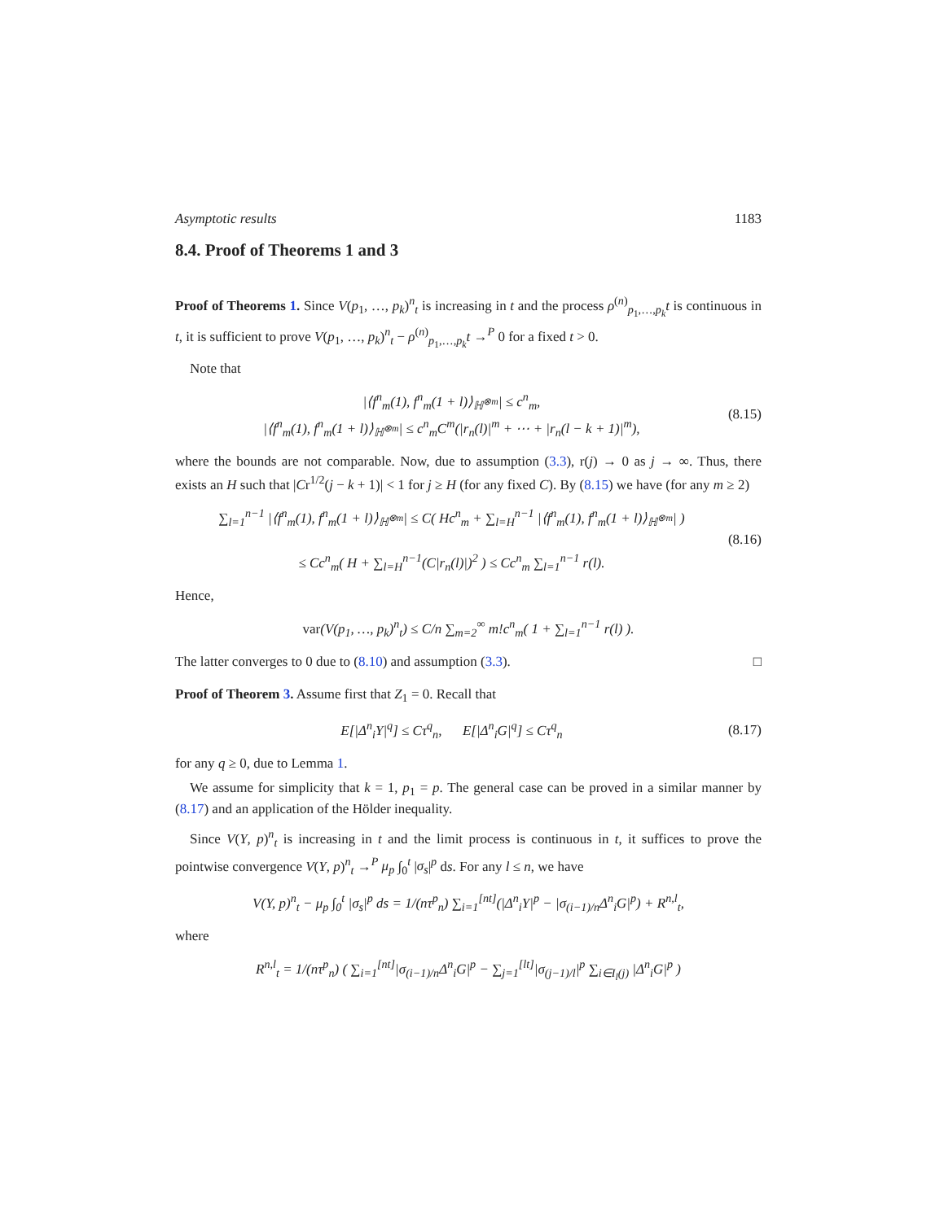Asymptotic results 1183
8.4. Proof of Theorems 1 and 3
Proof of Theorems 1. Since V(p<sub>1</sub>, …, p<sub>k</sub>)<sup>n</sup><sub>t</sub> is increasing in t and the process ρ<sup>(n)</sup><sub>p<sub>1</sub>,…,p<sub>k</sub></sub>t is continuous in t, it is sufficient to prove V(p<sub>1</sub>, …, p<sub>k</sub>)<sup>n</sup><sub>t</sub> − ρ<sup>(n)</sup><sub>p<sub>1</sub>,…,p<sub>k</sub></sub>t →<sup>P</sup> 0 for a fixed t > 0.
Note that
|⟨f<sup>n</sup><sub>m</sub>(1), f<sup>n</sup><sub>m</sub>(1 + l)⟩<sub>ℍ<sup>⊗m</sup></sub>| ≤ c<sup>n</sup><sub>m</sub>,
|⟨f<sup>n</sup><sub>m</sub>(1), f<sup>n</sup><sub>m</sub>(1 + l)⟩<sub>ℍ<sup>⊗m</sup></sub>| ≤ c<sup>n</sup><sub>m</sub>C<sup>m</sup>(|r<sub>n</sub>(l)|<sup>m</sup> + ⋯ + |r<sub>n</sub>(l − k + 1)|<sup>m</sup>),
(8.15)
where the bounds are not comparable. Now, due to assumption (3.3), r(j) → 0 as j → ∞. Thus, there exists an H such that |Cr<sup>1/2</sup>(j − k + 1)| < 1 for j ≥ H (for any fixed C). By (8.15) we have (for any m ≥ 2)
∑<sub>l=1</sub><sup>n−1</sup> |⟨f<sup>n</sup><sub>m</sub>(1), f<sup>n</sup><sub>m</sub>(1 + l)⟩<sub>ℍ<sup>⊗m</sup></sub>| ≤ C( Hc<sup>n</sup><sub>m</sub> + ∑<sub>l=H</sub><sup>n−1</sup> |⟨f<sup>n</sup><sub>m</sub>(1), f<sup>n</sup><sub>m</sub>(1 + l)⟩<sub>ℍ<sup>⊗m</sup></sub>| )
≤ Cc<sup>n</sup><sub>m</sub>( H + ∑<sub>l=H</sub><sup>n−1</sup>(C|r<sub>n</sub>(l)|)<sup>2</sup> ) ≤ Cc<sup>n</sup><sub>m</sub> ∑<sub>l=1</sub><sup>n−1</sup> r(l).
(8.16)
Hence,
var(V(p<sub>1</sub>, …, p<sub>k</sub>)<sup>n</sup><sub>t</sub>) ≤ C/n ∑<sub>m=2</sub><sup>∞</sup> m!c<sup>n</sup><sub>m</sub>( 1 + ∑<sub>l=1</sub><sup>n−1</sup> r(l) ).
The latter converges to 0 due to (8.10) and assumption (3.3). □
Proof of Theorem 3. Assume first that Z<sub>1</sub> = 0. Recall that
E[|Δ<sup>n</sup><sub>i</sub>Y|<sup>q</sup>] ≤ Cτ<sup>q</sup><sub>n</sub>, E[|Δ<sup>n</sup><sub>i</sub>G|<sup>q</sup>] ≤ Cτ<sup>q</sup><sub>n</sub>
(8.17)
for any q ≥ 0, due to Lemma 1.
We assume for simplicity that k = 1, p<sub>1</sub> = p. The general case can be proved in a similar manner by (8.17) and an application of the Hölder inequality.
Since V(Y, p)<sup>n</sup><sub>t</sub> is increasing in t and the limit process is continuous in t, it suffices to prove the pointwise convergence V(Y, p)<sup>n</sup><sub>t</sub> →<sup>P</sup> μ<sub>p</sub> ∫<sub>0</sub><sup>t</sup> |σ<sub>s</sub>|<sup>p</sup> ds. For any l ≤ n, we have
V(Y, p)<sup>n</sup><sub>t</sub> − μ<sub>p</sub> ∫<sub>0</sub><sup>t</sup> |σ<sub>s</sub>|<sup>p</sup> ds = 1/(nτ<sup>p</sup><sub>n</sub>) ∑<sub>i=1</sub><sup>[nt]</sup>(|Δ<sup>n</sup><sub>i</sub>Y|<sup>p</sup> − |σ<sub>(i−1)/n</sub>Δ<sup>n</sup><sub>i</sub>G|<sup>p</sup>) + R<sup>n,l</sup><sub>t</sub>,
where
R<sup>n,l</sup><sub>t</sub> = 1/(nτ<sup>p</sup><sub>n</sub>) ( ∑<sub>i=1</sub><sup>[nt]</sup>|σ<sub>(i−1)/n</sub>Δ<sup>n</sup><sub>i</sub>G|<sup>p</sup> − ∑<sub>j=1</sub><sup>[lt]</sup>|σ<sub>(j−1)/l</sub>|<sup>p</sup> ∑<sub>i∈I<sub>l</sub>(j)</sub> |Δ<sup>n</sup><sub>i</sub>G|<sup>p</sup> )